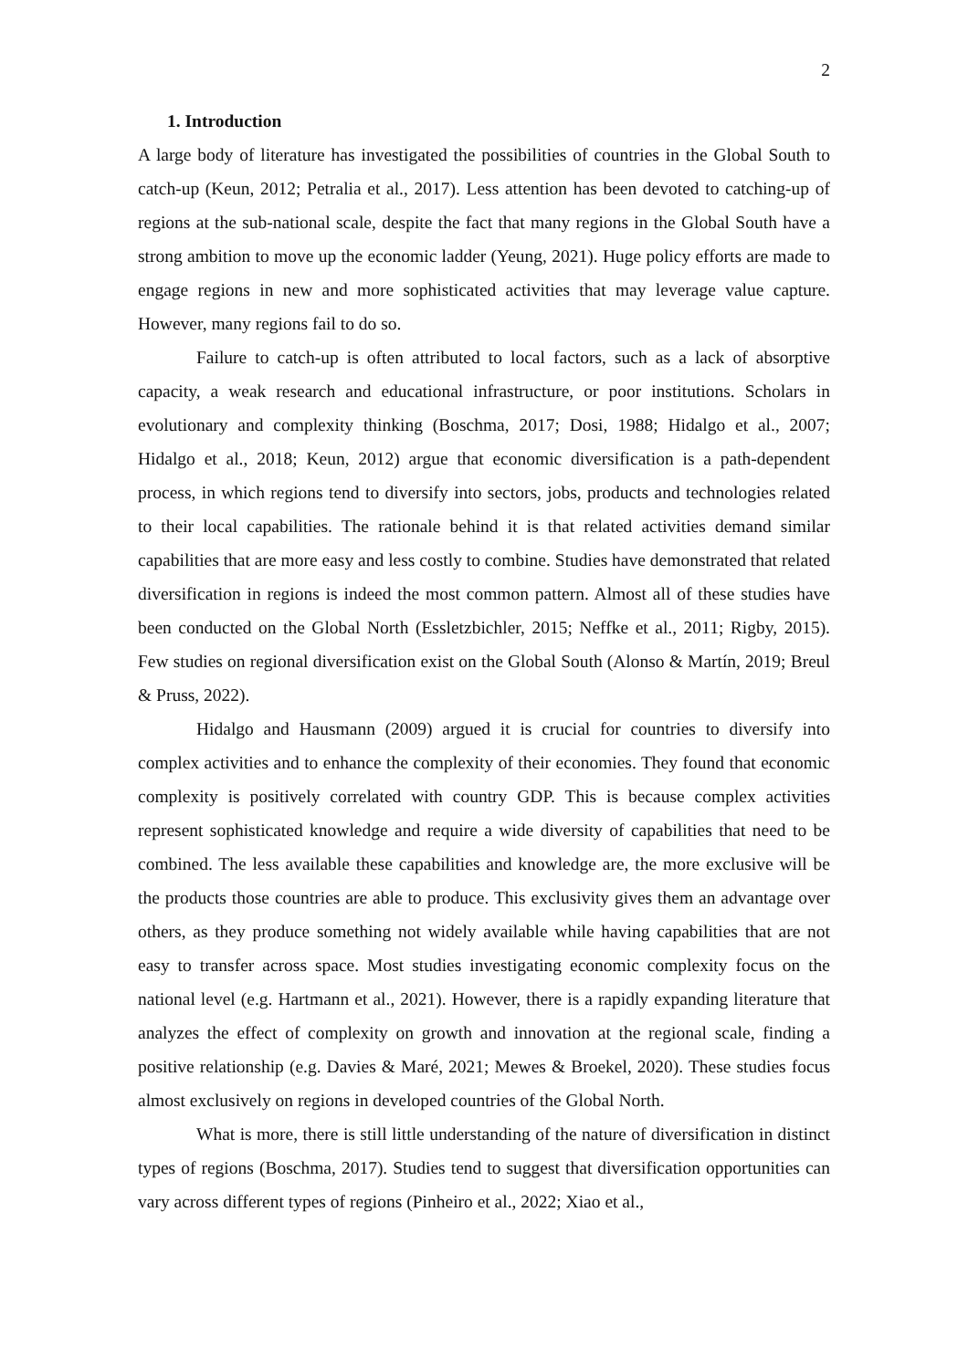2
1. Introduction
A large body of literature has investigated the possibilities of countries in the Global South to catch-up (Keun, 2012; Petralia et al., 2017). Less attention has been devoted to catching-up of regions at the sub-national scale, despite the fact that many regions in the Global South have a strong ambition to move up the economic ladder (Yeung, 2021). Huge policy efforts are made to engage regions in new and more sophisticated activities that may leverage value capture. However, many regions fail to do so.
Failure to catch-up is often attributed to local factors, such as a lack of absorptive capacity, a weak research and educational infrastructure, or poor institutions. Scholars in evolutionary and complexity thinking (Boschma, 2017; Dosi, 1988; Hidalgo et al., 2007; Hidalgo et al., 2018; Keun, 2012) argue that economic diversification is a path-dependent process, in which regions tend to diversify into sectors, jobs, products and technologies related to their local capabilities. The rationale behind it is that related activities demand similar capabilities that are more easy and less costly to combine. Studies have demonstrated that related diversification in regions is indeed the most common pattern. Almost all of these studies have been conducted on the Global North (Essletzbichler, 2015; Neffke et al., 2011; Rigby, 2015). Few studies on regional diversification exist on the Global South (Alonso & Martín, 2019; Breul & Pruss, 2022).
Hidalgo and Hausmann (2009) argued it is crucial for countries to diversify into complex activities and to enhance the complexity of their economies. They found that economic complexity is positively correlated with country GDP. This is because complex activities represent sophisticated knowledge and require a wide diversity of capabilities that need to be combined. The less available these capabilities and knowledge are, the more exclusive will be the products those countries are able to produce. This exclusivity gives them an advantage over others, as they produce something not widely available while having capabilities that are not easy to transfer across space. Most studies investigating economic complexity focus on the national level (e.g. Hartmann et al., 2021). However, there is a rapidly expanding literature that analyzes the effect of complexity on growth and innovation at the regional scale, finding a positive relationship (e.g. Davies & Maré, 2021; Mewes & Broekel, 2020). These studies focus almost exclusively on regions in developed countries of the Global North.
What is more, there is still little understanding of the nature of diversification in distinct types of regions (Boschma, 2017). Studies tend to suggest that diversification opportunities can vary across different types of regions (Pinheiro et al., 2022; Xiao et al.,